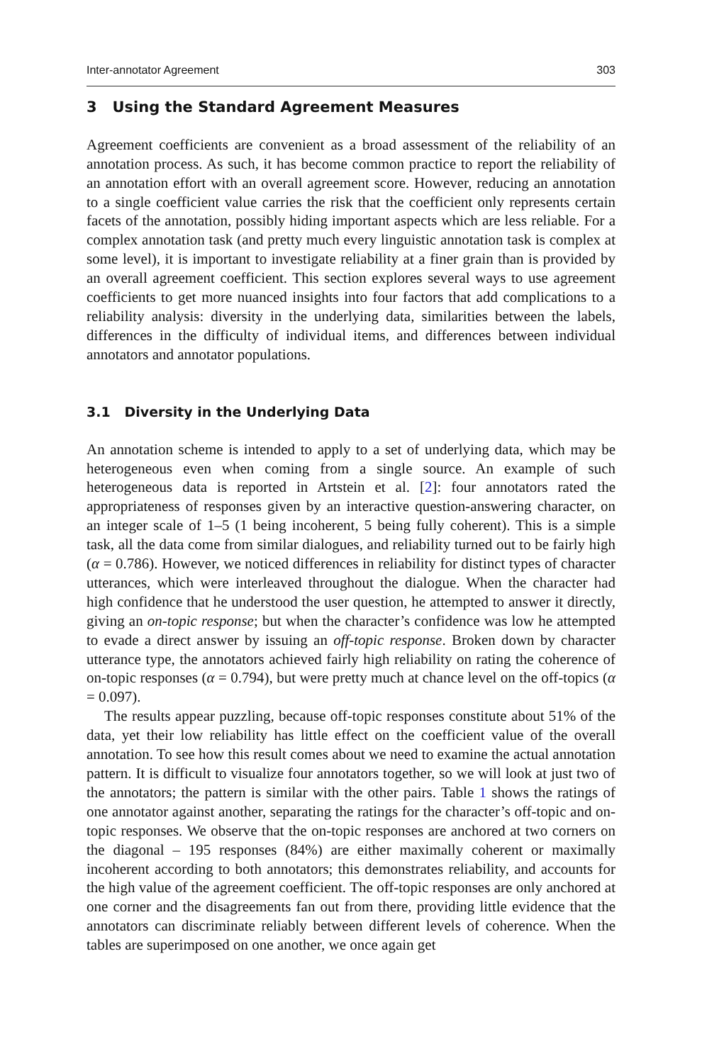Inter-annotator Agreement 303
3 Using the Standard Agreement Measures
Agreement coefficients are convenient as a broad assessment of the reliability of an annotation process. As such, it has become common practice to report the reliability of an annotation effort with an overall agreement score. However, reducing an annotation to a single coefficient value carries the risk that the coefficient only represents certain facets of the annotation, possibly hiding important aspects which are less reliable. For a complex annotation task (and pretty much every linguistic annotation task is complex at some level), it is important to investigate reliability at a finer grain than is provided by an overall agreement coefficient. This section explores several ways to use agreement coefficients to get more nuanced insights into four factors that add complications to a reliability analysis: diversity in the underlying data, similarities between the labels, differences in the difficulty of individual items, and differences between individual annotators and annotator populations.
3.1 Diversity in the Underlying Data
An annotation scheme is intended to apply to a set of underlying data, which may be heterogeneous even when coming from a single source. An example of such heterogeneous data is reported in Artstein et al. [2]: four annotators rated the appropriateness of responses given by an interactive question-answering character, on an integer scale of 1–5 (1 being incoherent, 5 being fully coherent). This is a simple task, all the data come from similar dialogues, and reliability turned out to be fairly high (α = 0.786). However, we noticed differences in reliability for distinct types of character utterances, which were interleaved throughout the dialogue. When the character had high confidence that he understood the user question, he attempted to answer it directly, giving an on-topic response; but when the character’s confidence was low he attempted to evade a direct answer by issuing an off-topic response. Broken down by character utterance type, the annotators achieved fairly high reliability on rating the coherence of on-topic responses (α = 0.794), but were pretty much at chance level on the off-topics (α = 0.097).
The results appear puzzling, because off-topic responses constitute about 51% of the data, yet their low reliability has little effect on the coefficient value of the overall annotation. To see how this result comes about we need to examine the actual annotation pattern. It is difficult to visualize four annotators together, so we will look at just two of the annotators; the pattern is similar with the other pairs. Table 1 shows the ratings of one annotator against another, separating the ratings for the character’s off-topic and on-topic responses. We observe that the on-topic responses are anchored at two corners on the diagonal – 195 responses (84%) are either maximally coherent or maximally incoherent according to both annotators; this demonstrates reliability, and accounts for the high value of the agreement coefficient. The off-topic responses are only anchored at one corner and the disagreements fan out from there, providing little evidence that the annotators can discriminate reliably between different levels of coherence. When the tables are superimposed on one another, we once again get